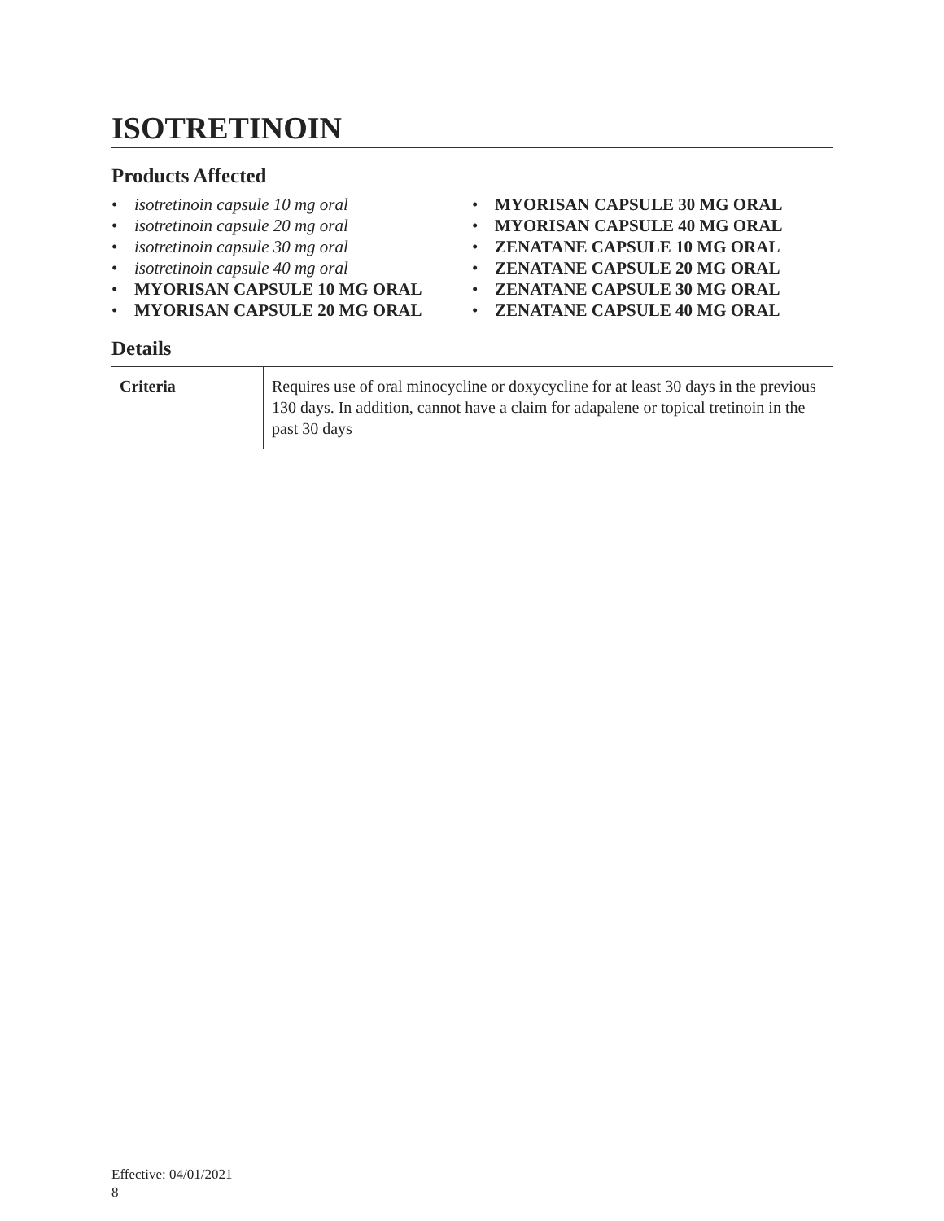ISOTRETINOIN
Products Affected
• isotretinoin capsule 10 mg oral
• isotretinoin capsule 20 mg oral
• isotretinoin capsule 30 mg oral
• isotretinoin capsule 40 mg oral
• MYORISAN CAPSULE 10 MG ORAL
• MYORISAN CAPSULE 20 MG ORAL
• MYORISAN CAPSULE 30 MG ORAL
• MYORISAN CAPSULE 40 MG ORAL
• ZENATANE CAPSULE 10 MG ORAL
• ZENATANE CAPSULE 20 MG ORAL
• ZENATANE CAPSULE 30 MG ORAL
• ZENATANE CAPSULE 40 MG ORAL
Details
| Criteria | Requires use of oral minocycline or doxycycline for at least 30 days in the previous 130 days. In addition, cannot have a claim for adapalene or topical tretinoin in the past 30 days |
Effective: 04/01/2021
8